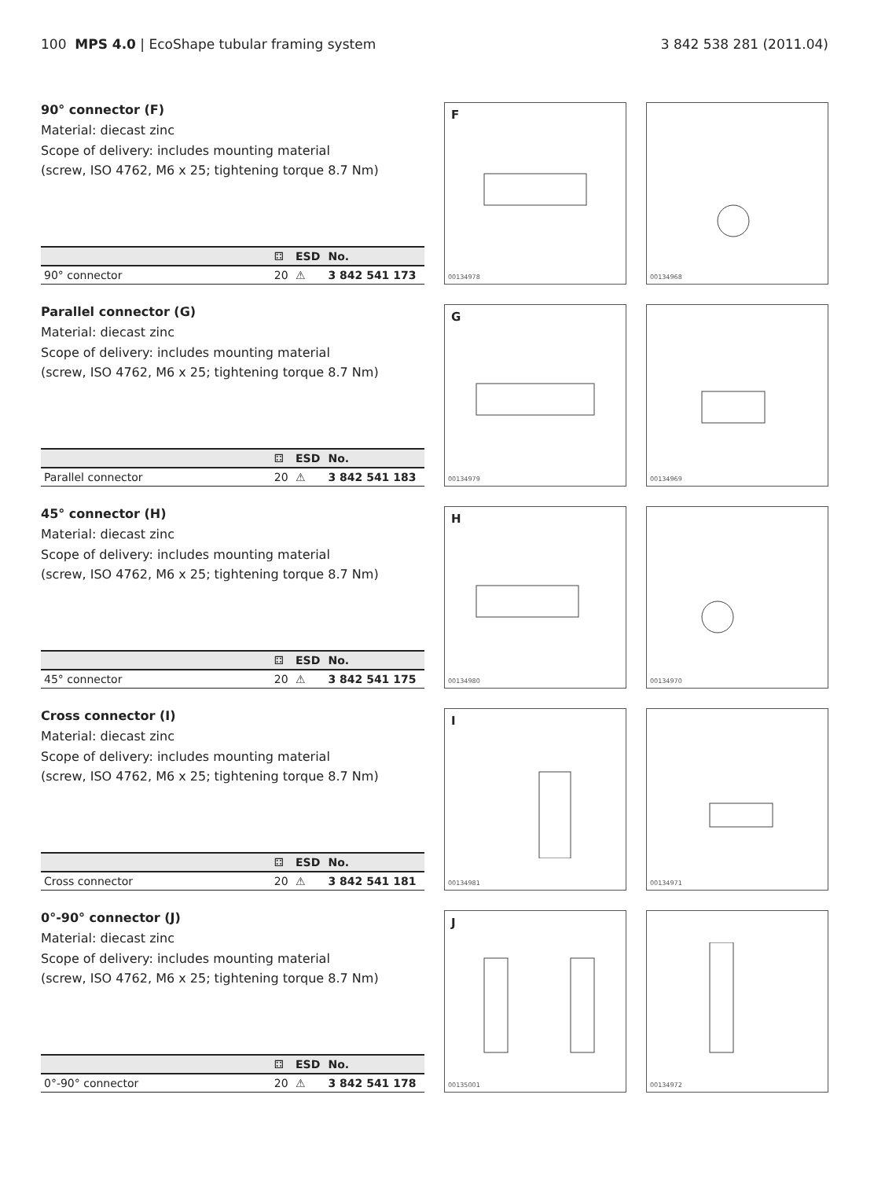100 MPS 4.0 | EcoShape tubular framing system
3 842 538 281 (2011.04)
90° connector (F)
Material: diecast zinc
Scope of delivery: includes mounting material
(screw, ISO 4762, M6 x 25; tightening torque 8.7 Nm)
| | ⚃ | ESD | No. |
| --- | --- | --- | --- |
| 90° connector | 20 | ⚠ | 3 842 541 173 |
F
00134978
00134968
Parallel connector (G)
Material: diecast zinc
Scope of delivery: includes mounting material
(screw, ISO 4762, M6 x 25; tightening torque 8.7 Nm)
| | ⚃ | ESD | No. |
| --- | --- | --- | --- |
| Parallel connector | 20 | ⚠ | 3 842 541 183 |
G
00134979
00134969
45° connector (H)
Material: diecast zinc
Scope of delivery: includes mounting material
(screw, ISO 4762, M6 x 25; tightening torque 8.7 Nm)
| | ⚃ | ESD | No. |
| --- | --- | --- | --- |
| 45° connector | 20 | ⚠ | 3 842 541 175 |
H
00134980
00134970
Cross connector (I)
Material: diecast zinc
Scope of delivery: includes mounting material
(screw, ISO 4762, M6 x 25; tightening torque 8.7 Nm)
| | ⚃ | ESD | No. |
| --- | --- | --- | --- |
| Cross connector | 20 | ⚠ | 3 842 541 181 |
I
00134981
00134971
0°-90° connector (J)
Material: diecast zinc
Scope of delivery: includes mounting material
(screw, ISO 4762, M6 x 25; tightening torque 8.7 Nm)
| | ⚃ | ESD | No. |
| --- | --- | --- | --- |
| 0°-90° connector | 20 | ⚠ | 3 842 541 178 |
J
00135001
00134972